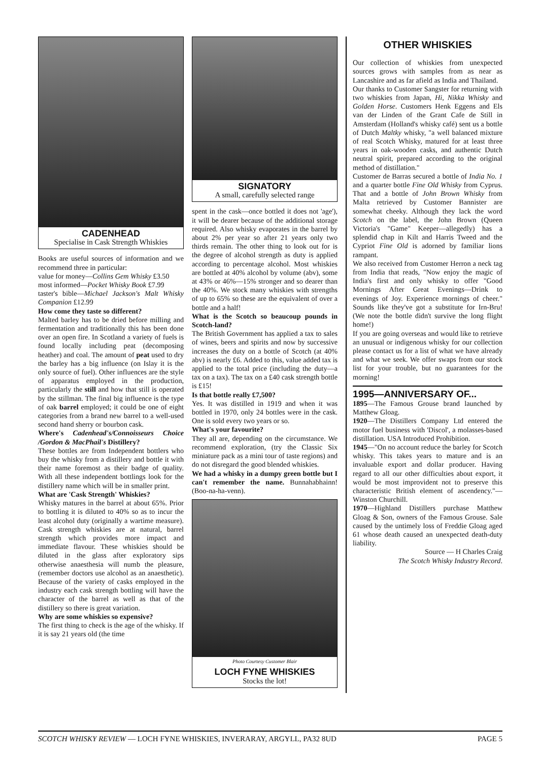CADENHEAD
Specialise in Cask Strength Whiskies
Books are useful sources of information and we recommend three in particular:
value for money—Collins Gem Whisky £3.50
most informed—Pocket Whisky Book £7.99
taster's bible—Michael Jackson's Malt Whisky Companion £12.99
How come they taste so different?
Malted barley has to be dried before milling and fermentation and traditionally this has been done over an open fire. In Scotland a variety of fuels is found locally including peat (decomposing heather) and coal. The amount of peat used to dry the barley has a big influence (on Islay it is the only source of fuel). Other influences are the style of apparatus employed in the production, particularly the still and how that still is operated by the stillman. The final big influence is the type of oak barrel employed; it could be one of eight categories from a brand new barrel to a well-used second hand sherry or bourbon cask.
Where's Cadenhead's/Connoisseurs Choice /Gordon & MacPhail's Distillery?
These bottles are from Independent bottlers who buy the whisky from a distillery and bottle it with their name foremost as their badge of quality. With all these independent bottlings look for the distillery name which will be in smaller print.
What are 'Cask Strength' Whiskies?
Whisky matures in the barrel at about 65%. Prior to bottling it is diluted to 40% so as to incur the least alcohol duty (originally a wartime measure). Cask strength whiskies are at natural, barrel strength which provides more impact and immediate flavour. These whiskies should be diluted in the glass after exploratory sips otherwise anaesthesia will numb the pleasure, (remember doctors use alcohol as an anaesthetic). Because of the variety of casks employed in the industry each cask strength bottling will have the character of the barrel as well as that of the distillery so there is great variation.
Why are some whiskies so expensive?
The first thing to check is the age of the whisky. If it is say 21 years old (the time
SIGNATORY
A small, carefully selected range
spent in the cask—once bottled it does not 'age'), it will be dearer because of the additional storage required. Also whisky evaporates in the barrel by about 2% per year so after 21 years only two thirds remain. The other thing to look out for is the degree of alcohol strength as duty is applied according to percentage alcohol. Most whiskies are bottled at 40% alcohol by volume (abv), some at 43% or 46%—15% stronger and so dearer than the 40%. We stock many whiskies with strengths of up to 65% so these are the equivalent of over a bottle and a half!
What is the Scotch so beaucoup pounds in Scotch-land?
The British Government has applied a tax to sales of wines, beers and spirits and now by successive increases the duty on a bottle of Scotch (at 40% abv) is nearly £6. Added to this, value added tax is applied to the total price (including the duty—a tax on a tax). The tax on a £40 cask strength bottle is £15!
Is that bottle really £7,500?
Yes. It was distilled in 1919 and when it was bottled in 1970, only 24 bottles were in the cask. One is sold every two years or so.
What's your favourite?
They all are, depending on the circumstance. We recommend exploration, (try the Classic Six miniature pack as a mini tour of taste regions) and do not disregard the good blended whiskies.
We had a whisky in a dumpy green bottle but I can't remember the name. Bunnahabhainn! (Boo-na-ha-venn).
Photo Courtesy Customer Blair
LOCH FYNE WHISKIES
Stocks the lot!
OTHER WHISKIES
Our collection of whiskies from unexpected sources grows with samples from as near as Lancashire and as far afield as India and Thailand.
Our thanks to Customer Sangster for returning with two whiskies from Japan, Hi, Nikka Whisky and Golden Horse. Customers Henk Eggens and Els van der Linden of the Grant Cafe de Still in Amsterdam (Holland's whisky café) sent us a bottle of Dutch Maltky whisky, "a well balanced mixture of real Scotch Whisky, matured for at least three years in oak-wooden casks, and authentic Dutch neutral spirit, prepared according to the original method of distillation."
Customer de Barras secured a bottle of India No. 1 and a quarter bottle Fine Old Whisky from Cyprus. That and a bottle of John Brown Whisky from Malta retrieved by Customer Bannister are somewhat cheeky. Although they lack the word Scotch on the label, the John Brown (Queen Victoria's "Game" Keeper—allegedly) has a splendid chap in Kilt and Harris Tweed and the Cypriot Fine Old is adorned by familiar lions rampant.
We also received from Customer Herron a neck tag from India that reads, "Now enjoy the magic of India's first and only whisky to offer "Good Mornings After Great Evenings—Drink to evenings of Joy. Experience mornings of cheer." Sounds like they've got a substitute for Irn-Bru! (We note the bottle didn't survive the long flight home!)
If you are going overseas and would like to retrieve an unusual or indigenous whisky for our collection please contact us for a list of what we have already and what we seek. We offer swaps from our stock list for your trouble, but no guarantees for the morning!
1995—ANNIVERSARY OF...
1895—The Famous Grouse brand launched by Matthew Gloag.
1920—The Distillers Company Ltd entered the motor fuel business with 'Discol', a molasses-based distillation. USA Introduced Prohibition.
1945—"On no account reduce the barley for Scotch whisky. This takes years to mature and is an invaluable export and dollar producer. Having regard to all our other difficulties about export, it would be most improvident not to preserve this characteristic British element of ascendency."—Winston Churchill.
1970—Highland Distillers purchase Matthew Gloag & Son, owners of the Famous Grouse. Sale caused by the untimely loss of Freddie Gloag aged 61 whose death caused an unexpected death-duty liability.
Source — H Charles Craig
The Scotch Whisky Industry Record.
SCOTCH WHISKY REVIEW — LOCH FYNE WHISKIES, INVERARAY, ARGYLL, PA32 8UD PAGE 5